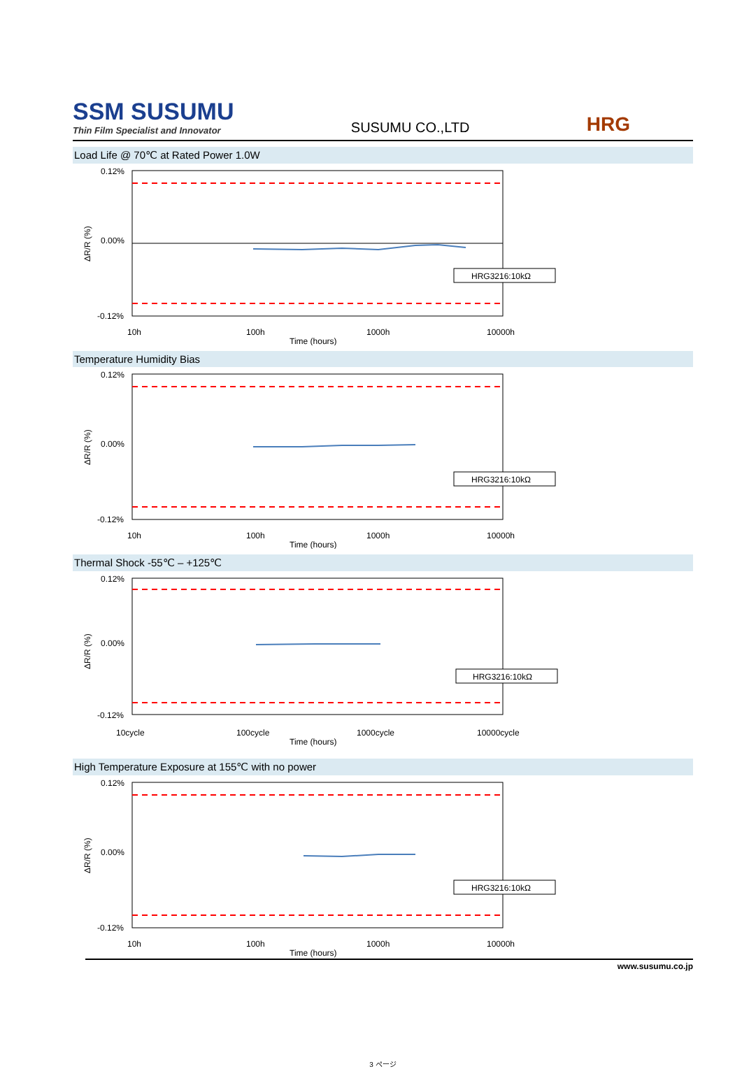SSM SUSUMU
Thin Film Specialist and Innovator
SUSUMU CO.,LTD
HRG
Load Life @ 70℃ at Rated Power 1.0W
0.12%
0.00%
-0.12%
10h
100h
1000h
10000h
Time (hours)
HRG3216:10kΩ
ΔR/R (%)
Temperature Humidity Bias
0.12%
0.00%
-0.12%
10h
100h
1000h
10000h
Time (hours)
HRG3216:10kΩ
ΔR/R (%)
Thermal Shock -55℃ – +125℃
0.12%
0.00%
-0.12%
10cycle
100cycle
1000cycle
10000cycle
Time (hours)
HRG3216:10kΩ
ΔR/R (%)
High Temperature Exposure at 155℃ with no power
0.12%
0.00%
-0.12%
10h
100h
1000h
10000h
Time (hours)
HRG3216:10kΩ
ΔR/R (%)
www.susumu.co.jp
3 ページ